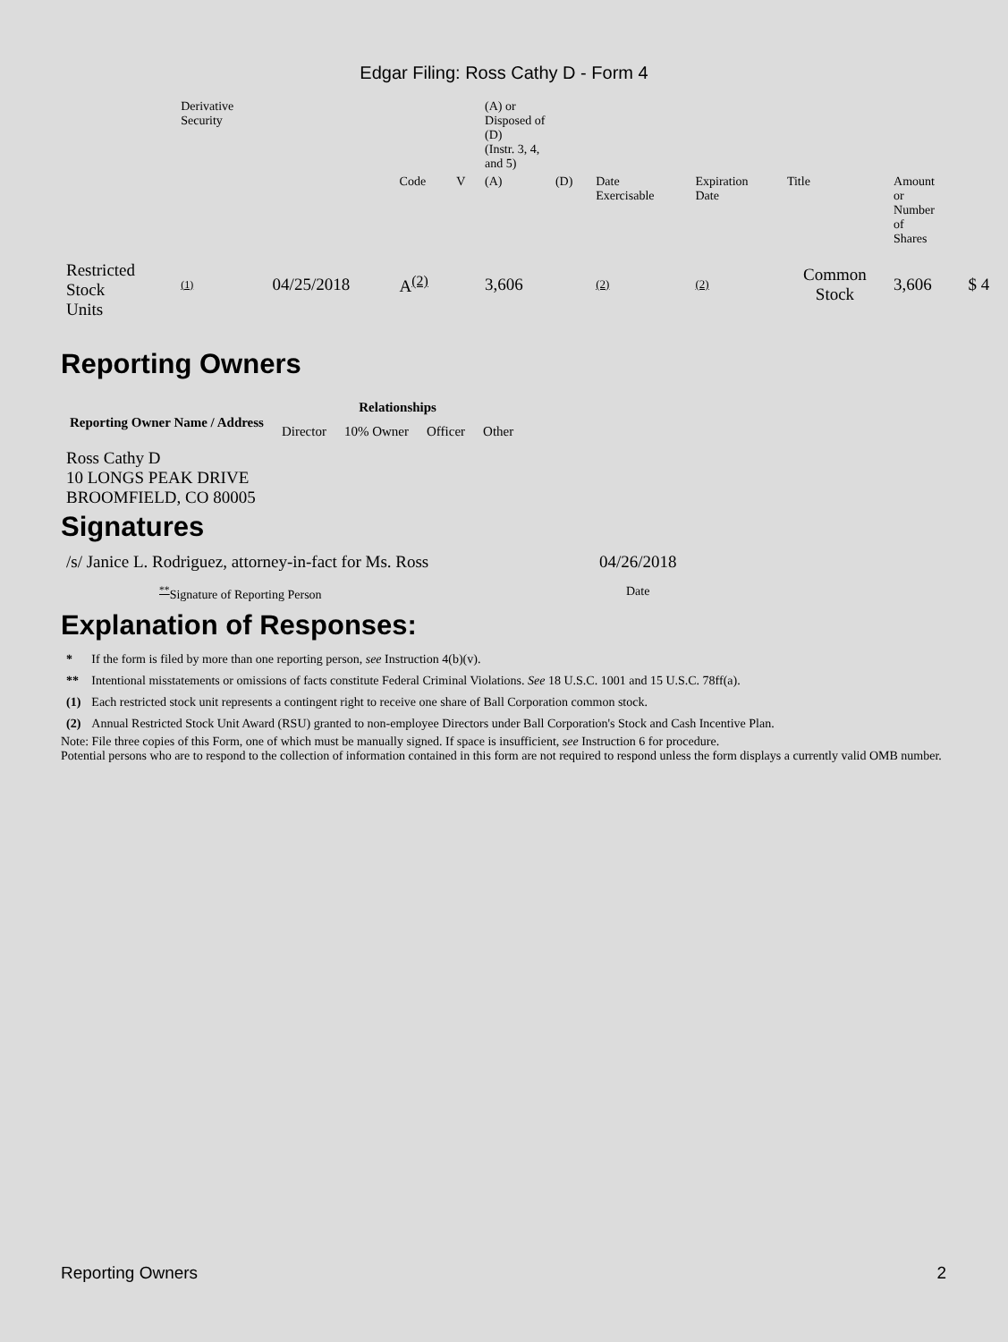Edgar Filing: Ross Cathy D - Form 4
| | Derivative Security | | | | (A) or Disposed of (D) (Instr. 3, 4, and 5) | | | | | | |
| | | | Code | V | (A) | (D) | Date Exercisable | Expiration Date | Title | Amount or Number of Shares | |
| Restricted Stock Units | (1) | 04/25/2018 | A<sup>(2)</sup> | | 3,606 | | (2) | (2) | Common Stock | 3,606 | $ 4 |
Reporting Owners
| Reporting Owner Name / Address | Relationships | | | |
| --- | --- | --- | --- | --- |
| | Director | 10% Owner | Officer | Other |
| Ross Cathy D 10 LONGS PEAK DRIVE BROOMFIELD, CO 80005 | | | | |
Signatures
| /s/ Janice L. Rodriguez, attorney-in-fact for Ms. Ross | 04/26/2018 |
| <sup>**</sup> Signature of Reporting Person | Date |
Explanation of Responses:
| * | If the form is filed by more than one reporting person, see Instruction 4(b)(v). |
| ** | Intentional misstatements or omissions of facts constitute Federal Criminal Violations. See 18 U.S.C. 1001 and 15 U.S.C. 78ff(a). |
| (1) | Each restricted stock unit represents a contingent right to receive one share of Ball Corporation common stock. |
| (2) | Annual Restricted Stock Unit Award (RSU) granted to non-employee Directors under Ball Corporation's Stock and Cash Incentive Plan. |
Note: File three copies of this Form, one of which must be manually signed. If space is insufficient, see Instruction 6 for procedure.
Potential persons who are to respond to the collection of information contained in this form are not required to respond unless the form displays a currently valid OMB number.
Reporting Owners 2